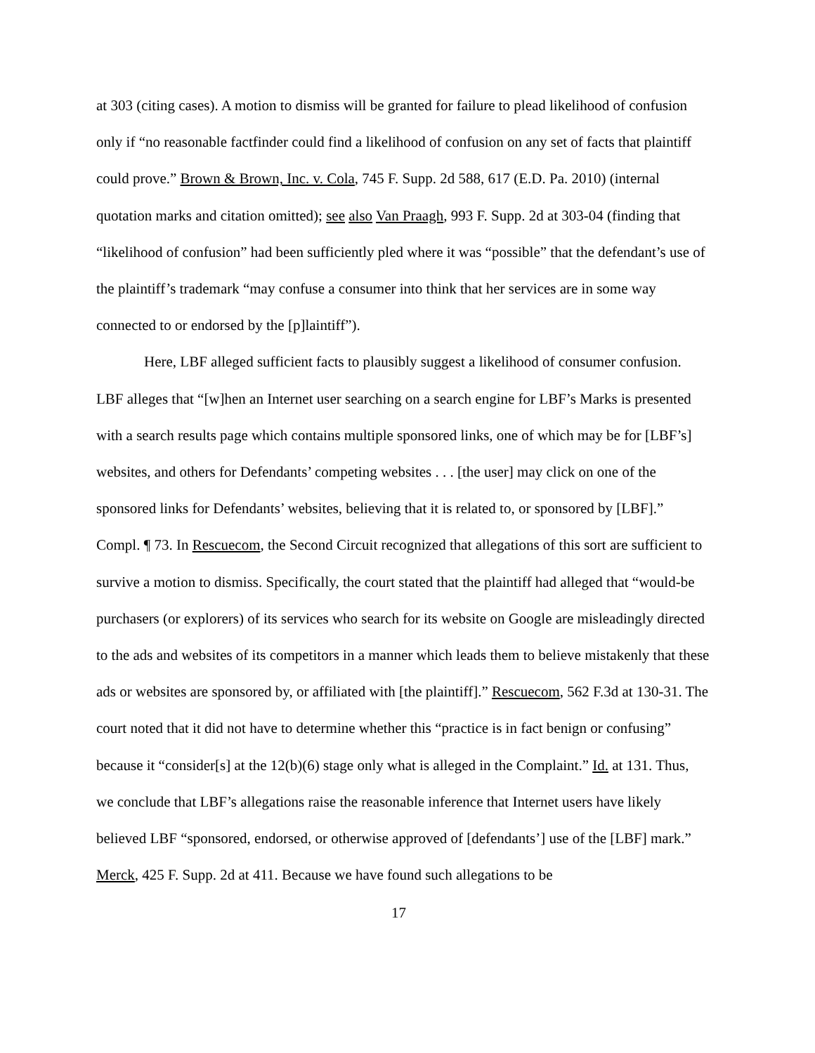at 303 (citing cases). A motion to dismiss will be granted for failure to plead likelihood of confusion only if “no reasonable factfinder could find a likelihood of confusion on any set of facts that plaintiff could prove.” Brown & Brown, Inc. v. Cola, 745 F. Supp. 2d 588, 617 (E.D. Pa. 2010) (internal quotation marks and citation omitted); see also Van Praagh, 993 F. Supp. 2d at 303-04 (finding that “likelihood of confusion” had been sufficiently pled where it was “possible” that the defendant’s use of the plaintiff’s trademark “may confuse a consumer into think that her services are in some way connected to or endorsed by the [p]laintiff”).
Here, LBF alleged sufficient facts to plausibly suggest a likelihood of consumer confusion. LBF alleges that “[w]hen an Internet user searching on a search engine for LBF’s Marks is presented with a search results page which contains multiple sponsored links, one of which may be for [LBF’s] websites, and others for Defendants’ competing websites . . . [the user] may click on one of the sponsored links for Defendants’ websites, believing that it is related to, or sponsored by [LBF].” Compl. ¶ 73. In Rescuecom, the Second Circuit recognized that allegations of this sort are sufficient to survive a motion to dismiss. Specifically, the court stated that the plaintiff had alleged that “would-be purchasers (or explorers) of its services who search for its website on Google are misleadingly directed to the ads and websites of its competitors in a manner which leads them to believe mistakenly that these ads or websites are sponsored by, or affiliated with [the plaintiff].” Rescuecom, 562 F.3d at 130-31. The court noted that it did not have to determine whether this “practice is in fact benign or confusing” because it “consider[s] at the 12(b)(6) stage only what is alleged in the Complaint.” Id. at 131. Thus, we conclude that LBF’s allegations raise the reasonable inference that Internet users have likely believed LBF “sponsored, endorsed, or otherwise approved of [defendants’] use of the [LBF] mark.” Merck, 425 F. Supp. 2d at 411. Because we have found such allegations to be
17